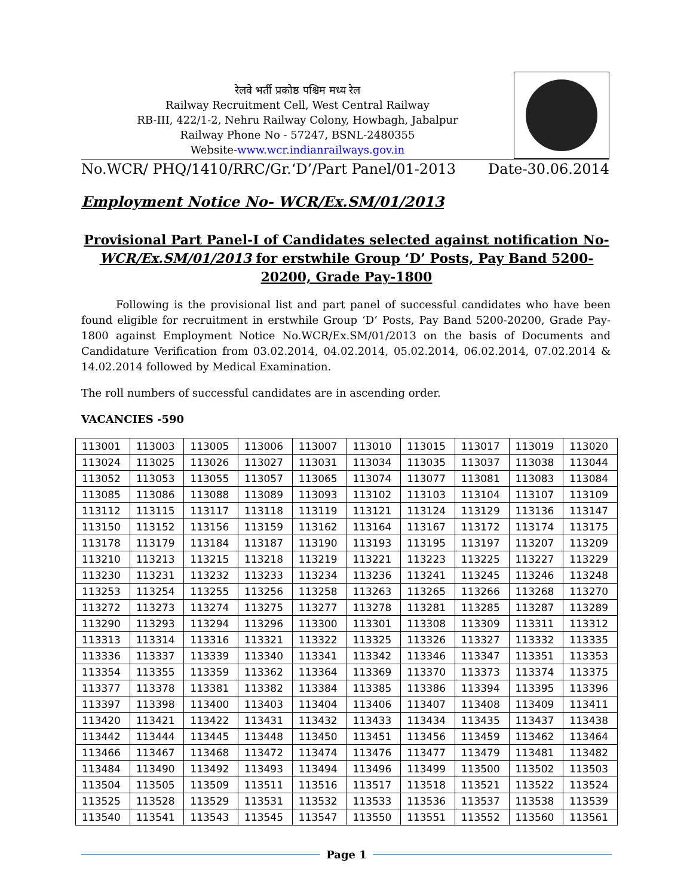रेलवे भर्ती प्रकोष्ठ पश्चिम मध्य रेल
Railway Recruitment Cell, West Central Railway
RB-III, 422/1-2, Nehru Railway Colony, Howbagh, Jabalpur
Railway Phone No - 57247, BSNL-2480355
Website-www.wcr.indianrailways.gov.in
No.WCR/ PHQ/1410/RRC/Gr.‘D’/Part Panel/01-2013 Date-30.06.2014
Employment Notice No- WCR/Ex.SM/01/2013
Provisional Part Panel-I of Candidates selected against notification No- WCR/Ex.SM/01/2013 for erstwhile Group ‘D’ Posts, Pay Band 5200-20200, Grade Pay-1800
Following is the provisional list and part panel of successful candidates who have been found eligible for recruitment in erstwhile Group ‘D’ Posts, Pay Band 5200-20200, Grade Pay-1800 against Employment Notice No.WCR/Ex.SM/01/2013 on the basis of Documents and Candidature Verification from 03.02.2014, 04.02.2014, 05.02.2014, 06.02.2014, 07.02.2014 & 14.02.2014 followed by Medical Examination.
The roll numbers of successful candidates are in ascending order.
VACANCIES -590
| 113001 | 113003 | 113005 | 113006 | 113007 | 113010 | 113015 | 113017 | 113019 | 113020 |
| 113024 | 113025 | 113026 | 113027 | 113031 | 113034 | 113035 | 113037 | 113038 | 113044 |
| 113052 | 113053 | 113055 | 113057 | 113065 | 113074 | 113077 | 113081 | 113083 | 113084 |
| 113085 | 113086 | 113088 | 113089 | 113093 | 113102 | 113103 | 113104 | 113107 | 113109 |
| 113112 | 113115 | 113117 | 113118 | 113119 | 113121 | 113124 | 113129 | 113136 | 113147 |
| 113150 | 113152 | 113156 | 113159 | 113162 | 113164 | 113167 | 113172 | 113174 | 113175 |
| 113178 | 113179 | 113184 | 113187 | 113190 | 113193 | 113195 | 113197 | 113207 | 113209 |
| 113210 | 113213 | 113215 | 113218 | 113219 | 113221 | 113223 | 113225 | 113227 | 113229 |
| 113230 | 113231 | 113232 | 113233 | 113234 | 113236 | 113241 | 113245 | 113246 | 113248 |
| 113253 | 113254 | 113255 | 113256 | 113258 | 113263 | 113265 | 113266 | 113268 | 113270 |
| 113272 | 113273 | 113274 | 113275 | 113277 | 113278 | 113281 | 113285 | 113287 | 113289 |
| 113290 | 113293 | 113294 | 113296 | 113300 | 113301 | 113308 | 113309 | 113311 | 113312 |
| 113313 | 113314 | 113316 | 113321 | 113322 | 113325 | 113326 | 113327 | 113332 | 113335 |
| 113336 | 113337 | 113339 | 113340 | 113341 | 113342 | 113346 | 113347 | 113351 | 113353 |
| 113354 | 113355 | 113359 | 113362 | 113364 | 113369 | 113370 | 113373 | 113374 | 113375 |
| 113377 | 113378 | 113381 | 113382 | 113384 | 113385 | 113386 | 113394 | 113395 | 113396 |
| 113397 | 113398 | 113400 | 113403 | 113404 | 113406 | 113407 | 113408 | 113409 | 113411 |
| 113420 | 113421 | 113422 | 113431 | 113432 | 113433 | 113434 | 113435 | 113437 | 113438 |
| 113442 | 113444 | 113445 | 113448 | 113450 | 113451 | 113456 | 113459 | 113462 | 113464 |
| 113466 | 113467 | 113468 | 113472 | 113474 | 113476 | 113477 | 113479 | 113481 | 113482 |
| 113484 | 113490 | 113492 | 113493 | 113494 | 113496 | 113499 | 113500 | 113502 | 113503 |
| 113504 | 113505 | 113509 | 113511 | 113516 | 113517 | 113518 | 113521 | 113522 | 113524 |
| 113525 | 113528 | 113529 | 113531 | 113532 | 113533 | 113536 | 113537 | 113538 | 113539 |
| 113540 | 113541 | 113543 | 113545 | 113547 | 113550 | 113551 | 113552 | 113560 | 113561 |
Page 1